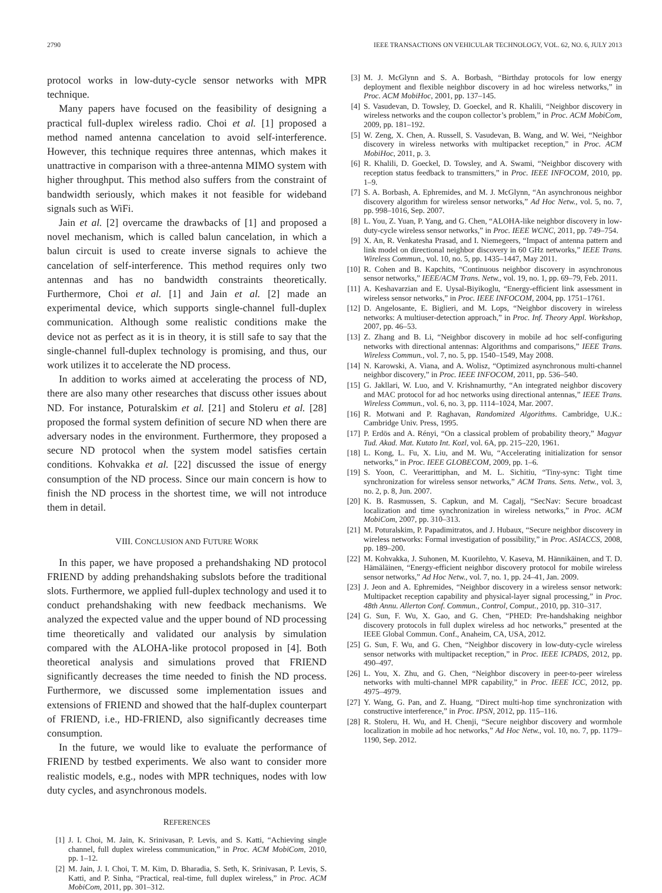2790 IEEE TRANSACTIONS ON VEHICULAR TECHNOLOGY, VOL. 62, NO. 6, JULY 2013
protocol works in low-duty-cycle sensor networks with MPR technique.
Many papers have focused on the feasibility of designing a practical full-duplex wireless radio. Choi et al. [1] proposed a method named antenna cancelation to avoid self-interference. However, this technique requires three antennas, which makes it unattractive in comparison with a three-antenna MIMO system with higher throughput. This method also suffers from the constraint of bandwidth seriously, which makes it not feasible for wideband signals such as WiFi.
Jain et al. [2] overcame the drawbacks of [1] and proposed a novel mechanism, which is called balun cancelation, in which a balun circuit is used to create inverse signals to achieve the cancelation of self-interference. This method requires only two antennas and has no bandwidth constraints theoretically. Furthermore, Choi et al. [1] and Jain et al. [2] made an experimental device, which supports single-channel full-duplex communication. Although some realistic conditions make the device not as perfect as it is in theory, it is still safe to say that the single-channel full-duplex technology is promising, and thus, our work utilizes it to accelerate the ND process.
In addition to works aimed at accelerating the process of ND, there are also many other researches that discuss other issues about ND. For instance, Poturalskim et al. [21] and Stoleru et al. [28] proposed the formal system definition of secure ND when there are adversary nodes in the environment. Furthermore, they proposed a secure ND protocol when the system model satisfies certain conditions. Kohvakka et al. [22] discussed the issue of energy consumption of the ND process. Since our main concern is how to finish the ND process in the shortest time, we will not introduce them in detail.
VIII. CONCLUSION AND FUTURE WORK
In this paper, we have proposed a prehandshaking ND protocol FRIEND by adding prehandshaking subslots before the traditional slots. Furthermore, we applied full-duplex technology and used it to conduct prehandshaking with new feedback mechanisms. We analyzed the expected value and the upper bound of ND processing time theoretically and validated our analysis by simulation compared with the ALOHA-like protocol proposed in [4]. Both theoretical analysis and simulations proved that FRIEND significantly decreases the time needed to finish the ND process. Furthermore, we discussed some implementation issues and extensions of FRIEND and showed that the half-duplex counterpart of FRIEND, i.e., HD-FRIEND, also significantly decreases time consumption.
In the future, we would like to evaluate the performance of FRIEND by testbed experiments. We also want to consider more realistic models, e.g., nodes with MPR techniques, nodes with low duty cycles, and asynchronous models.
REFERENCES
[1] J. I. Choi, M. Jain, K. Srinivasan, P. Levis, and S. Katti, “Achieving single channel, full duplex wireless communication,” in Proc. ACM MobiCom, 2010, pp. 1–12.
[2] M. Jain, J. I. Choi, T. M. Kim, D. Bharadia, S. Seth, K. Srinivasan, P. Levis, S. Katti, and P. Sinha, “Practical, real-time, full duplex wireless,” in Proc. ACM MobiCom, 2011, pp. 301–312.
[3] M. J. McGlynn and S. A. Borbash, “Birthday protocols for low energy deployment and flexible neighbor discovery in ad hoc wireless networks,” in Proc. ACM MobiHoc, 2001, pp. 137–145.
[4] S. Vasudevan, D. Towsley, D. Goeckel, and R. Khalili, “Neighbor discovery in wireless networks and the coupon collector’s problem,” in Proc. ACM MobiCom, 2009, pp. 181–192.
[5] W. Zeng, X. Chen, A. Russell, S. Vasudevan, B. Wang, and W. Wei, “Neighbor discovery in wireless networks with multipacket reception,” in Proc. ACM MobiHoc, 2011, p. 3.
[6] R. Khalili, D. Goeckel, D. Towsley, and A. Swami, “Neighbor discovery with reception status feedback to transmitters,” in Proc. IEEE INFOCOM, 2010, pp. 1–9.
[7] S. A. Borbash, A. Ephremides, and M. J. McGlynn, “An asynchronous neighbor discovery algorithm for wireless sensor networks,” Ad Hoc Netw., vol. 5, no. 7, pp. 998–1016, Sep. 2007.
[8] L. You, Z. Yuan, P. Yang, and G. Chen, “ALOHA-like neighbor discovery in low-duty-cycle wireless sensor networks,” in Proc. IEEE WCNC, 2011, pp. 749–754.
[9] X. An, R. Venkatesha Prasad, and I. Niemegeers, “Impact of antenna pattern and link model on directional neighbor discovery in 60 GHz networks,” IEEE Trans. Wireless Commun., vol. 10, no. 5, pp. 1435–1447, May 2011.
[10] R. Cohen and B. Kapchits, “Continuous neighbor discovery in asynchronous sensor networks,” IEEE/ACM Trans. Netw., vol. 19, no. 1, pp. 69–79, Feb. 2011.
[11] A. Keshavarzian and E. Uysal-Biyikoglu, “Energy-efficient link assessment in wireless sensor networks,” in Proc. IEEE INFOCOM, 2004, pp. 1751–1761.
[12] D. Angelosante, E. Biglieri, and M. Lops, “Neighbor discovery in wireless networks: A multiuser-detection approach,” in Proc. Inf. Theory Appl. Workshop, 2007, pp. 46–53.
[13] Z. Zhang and B. Li, “Neighbor discovery in mobile ad hoc self-configuring networks with directional antennas: Algorithms and comparisons,” IEEE Trans. Wireless Commun., vol. 7, no. 5, pp. 1540–1549, May 2008.
[14] N. Karowski, A. Viana, and A. Wolisz, “Optimized asynchronous multi-channel neighbor discovery,” in Proc. IEEE INFOCOM, 2011, pp. 536–540.
[15] G. Jakllari, W. Luo, and V. Krishnamurthy, “An integrated neighbor discovery and MAC protocol for ad hoc networks using directional antennas,” IEEE Trans. Wireless Commun., vol. 6, no. 3, pp. 1114–1024, Mar. 2007.
[16] R. Motwani and P. Raghavan, Randomized Algorithms. Cambridge, U.K.: Cambridge Univ. Press, 1995.
[17] P. Erdös and A. Rényi, “On a classical problem of probability theory,” Magyar Tud. Akad. Mat. Kutato Int. Kozl, vol. 6A, pp. 215–220, 1961.
[18] L. Kong, L. Fu, X. Liu, and M. Wu, “Accelerating initialization for sensor networks,” in Proc. IEEE GLOBECOM, 2009, pp. 1–6.
[19] S. Yoon, C. Veerarittiphan, and M. L. Sichitiu, “Tiny-sync: Tight time synchronization for wireless sensor networks,” ACM Trans. Sens. Netw., vol. 3, no. 2, p. 8, Jun. 2007.
[20] K. B. Rasmussen, S. Capkun, and M. Cagalj, “SecNav: Secure broadcast localization and time synchronization in wireless networks,” in Proc. ACM MobiCom, 2007, pp. 310–313.
[21] M. Poturalskim, P. Papadimitratos, and J. Hubaux, “Secure neighbor discovery in wireless networks: Formal investigation of possibility,” in Proc. ASIACCS, 2008, pp. 189–200.
[22] M. Kohvakka, J. Suhonen, M. Kuorilehto, V. Kaseva, M. Hännikäinen, and T. D. Hämäläinen, “Energy-efficient neighbor discovery protocol for mobile wireless sensor networks,” Ad Hoc Netw., vol. 7, no. 1, pp. 24–41, Jan. 2009.
[23] J. Jeon and A. Ephremides, “Neighbor discovery in a wireless sensor network: Multipacket reception capability and physical-layer signal processing,” in Proc. 48th Annu. Allerton Conf. Commun., Control, Comput., 2010, pp. 310–317.
[24] G. Sun, F. Wu, X. Gao, and G. Chen, “PHED: Pre-handshaking neighbor discovery protocols in full duplex wireless ad hoc networks,” presented at the IEEE Global Commun. Conf., Anaheim, CA, USA, 2012.
[25] G. Sun, F. Wu, and G. Chen, “Neighbor discovery in low-duty-cycle wireless sensor networks with multipacket reception,” in Proc. IEEE ICPADS, 2012, pp. 490–497.
[26] L. You, X. Zhu, and G. Chen, “Neighbor discovery in peer-to-peer wireless networks with multi-channel MPR capability,” in Proc. IEEE ICC, 2012, pp. 4975–4979.
[27] Y. Wang, G. Pan, and Z. Huang, “Direct multi-hop time synchronization with constructive interference,” in Proc. IPSN, 2012, pp. 115–116.
[28] R. Stoleru, H. Wu, and H. Chenji, “Secure neighbor discovery and wormhole localization in mobile ad hoc networks,” Ad Hoc Netw., vol. 10, no. 7, pp. 1179–1190, Sep. 2012.